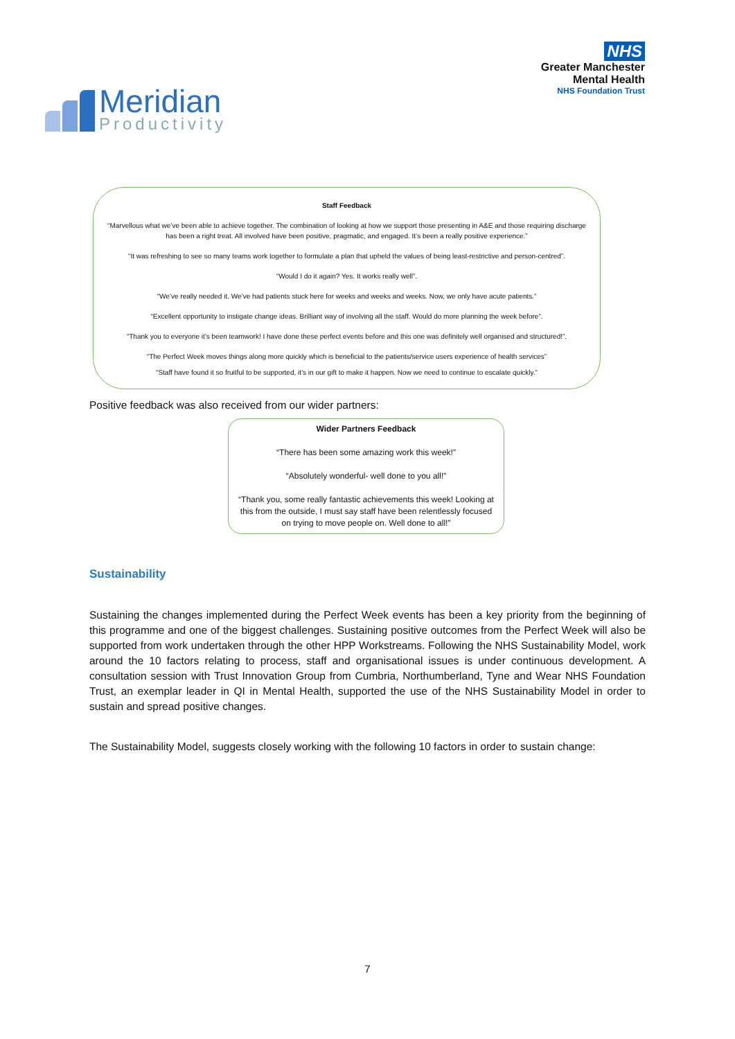Meridian
Productivity
NHS
Greater Manchester
Mental Health
NHS Foundation Trust
Staff Feedback
“Marvellous what we’ve been able to achieve together. The combination of looking at how we support those presenting in A&E and those requiring discharge has been a right treat. All involved have been positive, pragmatic, and engaged. It’s been a really positive experience.”
“It was refreshing to see so many teams work together to formulate a plan that upheld the values of being least-restrictive and person-centred”.
“Would I do it again? Yes. It works really well”.
“We’ve really needed it. We’ve had patients stuck here for weeks and weeks and weeks. Now, we only have acute patients.”
“Excellent opportunity to instigate change ideas. Brilliant way of involving all the staff. Would do more planning the week before”.
“Thank you to everyone it’s been teamwork! I have done these perfect events before and this one was definitely well organised and structured!”.
“The Perfect Week moves things along more quickly which is beneficial to the patients/service users experience of health services”
“Staff have found it so fruitful to be supported, it’s in our gift to make it happen. Now we need to continue to escalate quickly.”
Positive feedback was also received from our wider partners:
Wider Partners Feedback
“There has been some amazing work this week!”
“Absolutely wonderful- well done to you all!”
“Thank you, some really fantastic achievements this week! Looking at this from the outside, I must say staff have been relentlessly focused on trying to move people on. Well done to all!”
Sustainability
Sustaining the changes implemented during the Perfect Week events has been a key priority from the beginning of this programme and one of the biggest challenges. Sustaining positive outcomes from the Perfect Week will also be supported from work undertaken through the other HPP Workstreams. Following the NHS Sustainability Model, work around the 10 factors relating to process, staff and organisational issues is under continuous development. A consultation session with Trust Innovation Group from Cumbria, Northumberland, Tyne and Wear NHS Foundation Trust, an exemplar leader in QI in Mental Health, supported the use of the NHS Sustainability Model in order to sustain and spread positive changes.
The Sustainability Model, suggests closely working with the following 10 factors in order to sustain change:
7